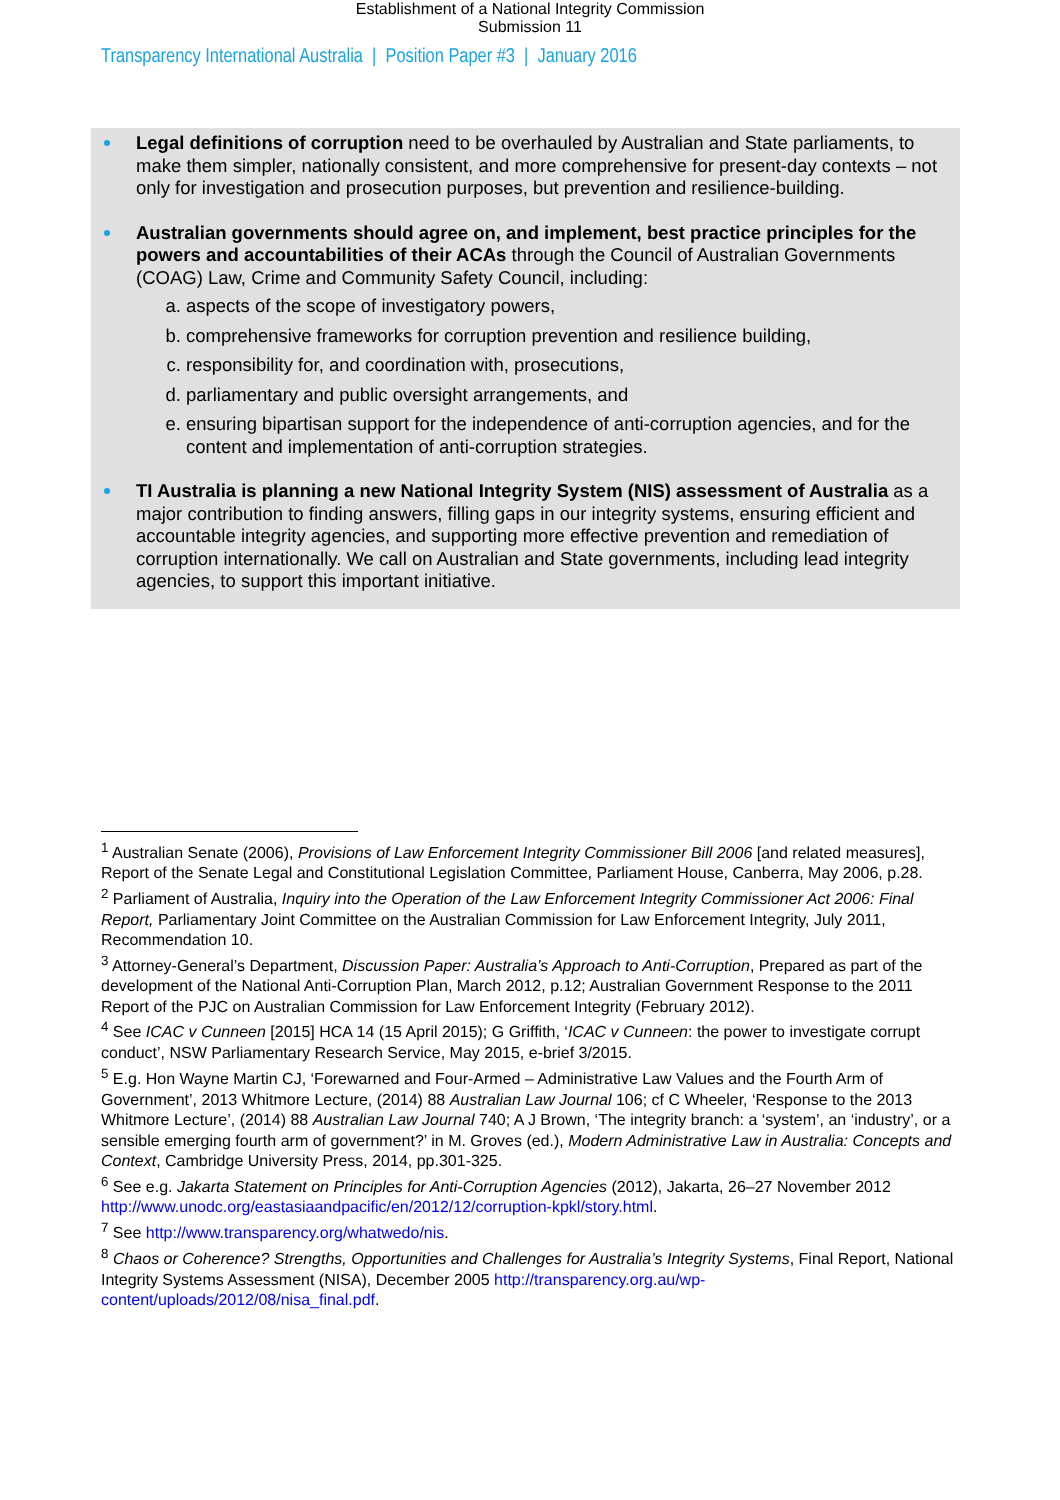Establishment of a National Integrity Commission
Submission 11
Transparency International Australia | Position Paper #3 | January 2016
Legal definitions of corruption need to be overhauled by Australian and State parliaments, to make them simpler, nationally consistent, and more comprehensive for present-day contexts – not only for investigation and prosecution purposes, but prevention and resilience-building.
Australian governments should agree on, and implement, best practice principles for the powers and accountabilities of their ACAs through the Council of Australian Governments (COAG) Law, Crime and Community Safety Council, including:
a. aspects of the scope of investigatory powers,
b. comprehensive frameworks for corruption prevention and resilience building,
c. responsibility for, and coordination with, prosecutions,
d. parliamentary and public oversight arrangements, and
e. ensuring bipartisan support for the independence of anti-corruption agencies, and for the content and implementation of anti-corruption strategies.
TI Australia is planning a new National Integrity System (NIS) assessment of Australia as a major contribution to finding answers, filling gaps in our integrity systems, ensuring efficient and accountable integrity agencies, and supporting more effective prevention and remediation of corruption internationally. We call on Australian and State governments, including lead integrity agencies, to support this important initiative.
<sup>1</sup> Australian Senate (2006), Provisions of Law Enforcement Integrity Commissioner Bill 2006 [and related measures], Report of the Senate Legal and Constitutional Legislation Committee, Parliament House, Canberra, May 2006, p.28.
<sup>2</sup> Parliament of Australia, Inquiry into the Operation of the Law Enforcement Integrity Commissioner Act 2006: Final Report, Parliamentary Joint Committee on the Australian Commission for Law Enforcement Integrity, July 2011, Recommendation 10.
<sup>3</sup> Attorney-General’s Department, Discussion Paper: Australia’s Approach to Anti-Corruption, Prepared as part of the development of the National Anti-Corruption Plan, March 2012, p.12; Australian Government Response to the 2011 Report of the PJC on Australian Commission for Law Enforcement Integrity (February 2012).
<sup>4</sup> See ICAC v Cunneen [2015] HCA 14 (15 April 2015); G Griffith, ‘ICAC v Cunneen: the power to investigate corrupt conduct’, NSW Parliamentary Research Service, May 2015, e-brief 3/2015.
<sup>5</sup> E.g. Hon Wayne Martin CJ, ‘Forewarned and Four-Armed – Administrative Law Values and the Fourth Arm of Government’, 2013 Whitmore Lecture, (2014) 88 Australian Law Journal 106; cf C Wheeler, ‘Response to the 2013 Whitmore Lecture’, (2014) 88 Australian Law Journal 740; A J Brown, ‘The integrity branch: a ‘system’, an ‘industry’, or a sensible emerging fourth arm of government?’ in M. Groves (ed.), Modern Administrative Law in Australia: Concepts and Context, Cambridge University Press, 2014, pp.301-325.
<sup>6</sup> See e.g. Jakarta Statement on Principles for Anti-Corruption Agencies (2012), Jakarta, 26–27 November 2012 http://www.unodc.org/eastasiaandpacific/en/2012/12/corruption-kpkl/story.html.
<sup>7</sup> See http://www.transparency.org/whatwedo/nis.
<sup>8</sup> Chaos or Coherence? Strengths, Opportunities and Challenges for Australia’s Integrity Systems, Final Report, National Integrity Systems Assessment (NISA), December 2005 http://transparency.org.au/wp-content/uploads/2012/08/nisa_final.pdf.